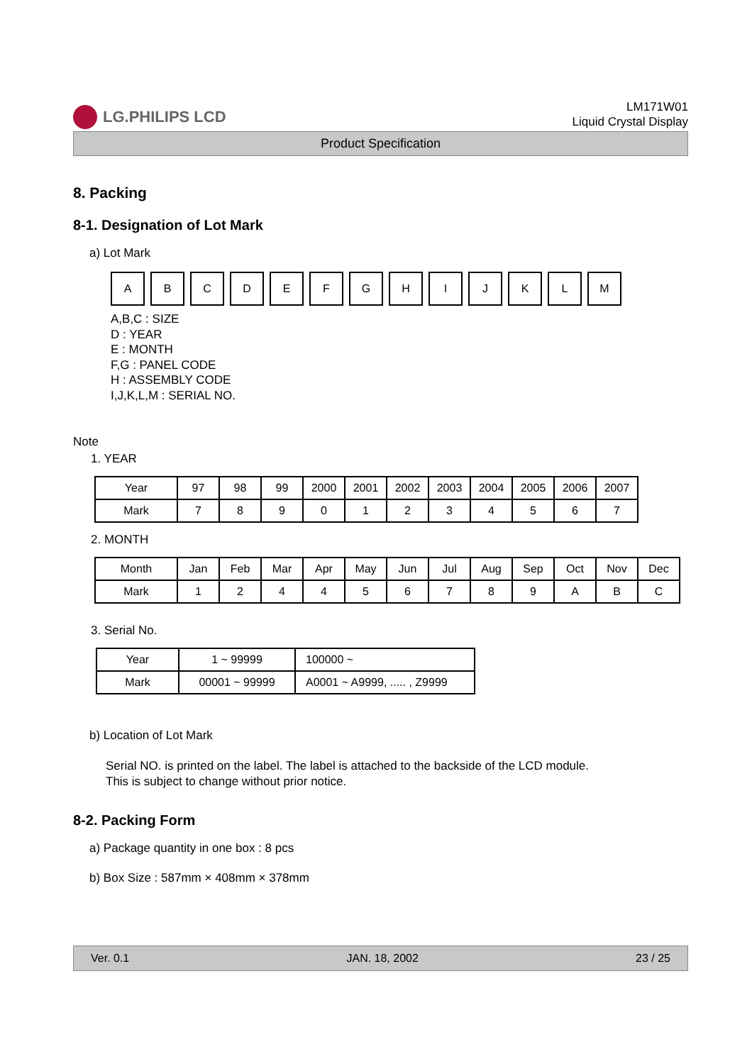LG.PHILIPS LCD
LM171W01
Liquid Crystal Display
Product Specification
8. Packing
8-1. Designation of Lot Mark
a) Lot Mark
| A | B | C | D | E | F | G | H | I | J | K | L | M |
A,B,C : SIZE
D : YEAR
E : MONTH
F,G : PANEL CODE
H : ASSEMBLY CODE
I,J,K,L,M : SERIAL NO.
Note
1. YEAR
| Year | 97 | 98 | 99 | 2000 | 2001 | 2002 | 2003 | 2004 | 2005 | 2006 | 2007 |
| Mark | 7 | 8 | 9 | 0 | 1 | 2 | 3 | 4 | 5 | 6 | 7 |
2. MONTH
| Month | Jan | Feb | Mar | Apr | May | Jun | Jul | Aug | Sep | Oct | Nov | Dec |
| Mark | 1 | 2 | 4 | 4 | 5 | 6 | 7 | 8 | 9 | A | B | C |
3. Serial No.
| Year | 1 ~ 99999 | 100000 ~ |
| Mark | 00001 ~ 99999 | A0001 ~ A9999, ..... , Z9999 |
b) Location of Lot Mark
Serial NO. is printed on the label. The label is attached to the backside of the LCD module.
This is subject to change without prior notice.
8-2. Packing Form
a) Package quantity in one box : 8 pcs
b) Box Size : 587mm × 408mm × 378mm
Ver. 0.1 JAN. 18, 2002 23 / 25